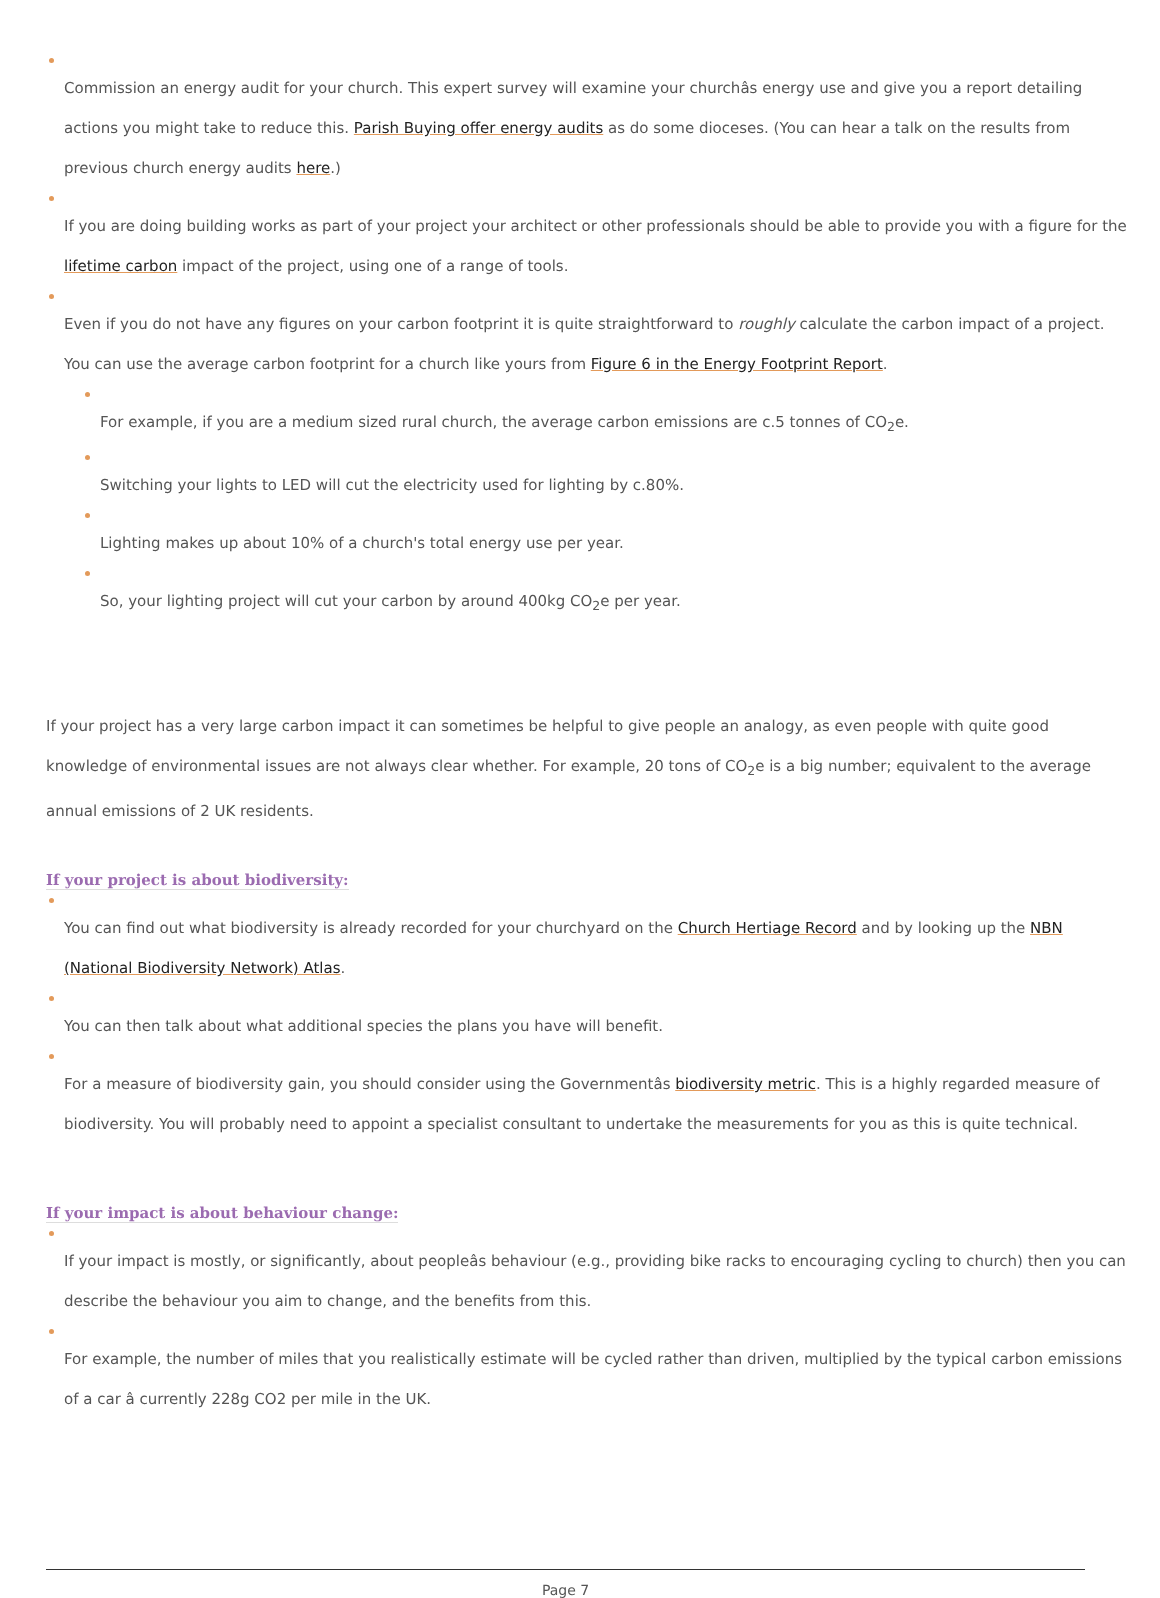Commission an energy audit for your church. This expert survey will examine your churchâs energy use and give you a report detailing actions you might take to reduce this. Parish Buying offer energy audits as do some dioceses. (You can hear a talk on the results from previous church energy audits here.)
If you are doing building works as part of your project your architect or other professionals should be able to provide you with a figure for the lifetime carbon impact of the project, using one of a range of tools.
Even if you do not have any figures on your carbon footprint it is quite straightforward to roughly calculate the carbon impact of a project. You can use the average carbon footprint for a church like yours from Figure 6 in the Energy Footprint Report.
For example, if you are a medium sized rural church, the average carbon emissions are c.5 tonnes of CO<sub>2</sub>e.
Switching your lights to LED will cut the electricity used for lighting by c.80%.
Lighting makes up about 10% of a church's total energy use per year.
So, your lighting project will cut your carbon by around 400kg CO<sub>2</sub>e per year.
If your project has a very large carbon impact it can sometimes be helpful to give people an analogy, as even people with quite good knowledge of environmental issues are not always clear whether. For example, 20 tons of CO<sub>2</sub>e is a big number; equivalent to the average annual emissions of 2 UK residents.
If your project is about biodiversity:
You can find out what biodiversity is already recorded for your churchyard on the Church Hertiage Record and by looking up the NBN (National Biodiversity Network) Atlas.
You can then talk about what additional species the plans you have will benefit.
For a measure of biodiversity gain, you should consider using the Governmentâs biodiversity metric. This is a highly regarded measure of biodiversity. You will probably need to appoint a specialist consultant to undertake the measurements for you as this is quite technical.
If your impact is about behaviour change:
If your impact is mostly, or significantly, about peopleâs behaviour (e.g., providing bike racks to encouraging cycling to church) then you can describe the behaviour you aim to change, and the benefits from this.
For example, the number of miles that you realistically estimate will be cycled rather than driven, multiplied by the typical carbon emissions of a car â currently 228g CO2 per mile in the UK.
Page 7